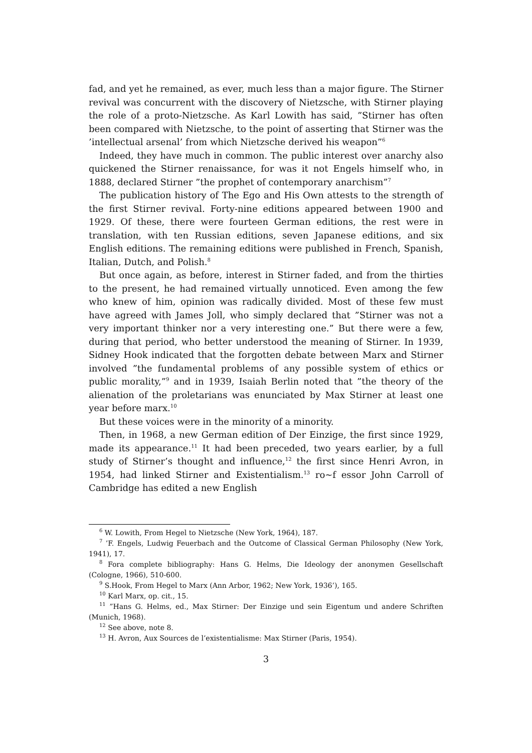fad, and yet he remained, as ever, much less than a major figure. The Stirner revival was concurrent with the discovery of Nietzsche, with Stirner playing the role of a proto-Nietzsche. As Karl Lowith has said, ”Stirner has often been compared with Nietzsche, to the point of asserting that Stirner was the ’intellectual arsenal’ from which Nietzsche derived his weapon”<sup>6</sup>
Indeed, they have much in common. The public interest over anarchy also quickened the Stirner renaissance, for was it not Engels himself who, in 1888, declared Stirner ”the prophet of contemporary anarchism”<sup>7</sup>
The publication history of The Ego and His Own attests to the strength of the first Stirner revival. Forty-nine editions appeared between 1900 and 1929. Of these, there were fourteen German editions, the rest were in translation, with ten Russian editions, seven Japanese editions, and six English editions. The remaining editions were published in French, Spanish, Italian, Dutch, and Polish.<sup>8</sup>
But once again, as before, interest in Stirner faded, and from the thirties to the present, he had remained virtually unnoticed. Even among the few who knew of him, opinion was radically divided. Most of these few must have agreed with James Joll, who simply declared that ”Stirner was not a very important thinker nor a very interesting one.” But there were a few, during that period, who better understood the meaning of Stirner. In 1939, Sidney Hook indicated that the forgotten debate between Marx and Stirner involved ”the fundamental problems of any possible system of ethics or public morality,”<sup>9</sup> and in 1939, Isaiah Berlin noted that ”the theory of the alienation of the proletarians was enunciated by Max Stirner at least one year before marx.<sup>10</sup>
But these voices were in the minority of a minority.
Then, in 1968, a new German edition of Der Einzige, the first since 1929, made its appearance.<sup>11</sup> It had been preceded, two years earlier, by a full study of Stirner’s thought and influence,<sup>12</sup> the first since Henri Avron, in 1954, had linked Stirner and Existentialism.<sup>13</sup> ro~f essor John Carroll of Cambridge has edited a new English
<sup>6</sup> W. Lowith, From Hegel to Nietzsche (New York, 1964), 187.
<sup>7</sup> ’F. Engels, Ludwig Feuerbach and the Outcome of Classical German Philosophy (New York, 1941), 17.
<sup>8</sup> Fora complete bibliography: Hans G. Helms, Die Ideology der anonymen Gesellschaft (Cologne, 1966), 510-600.
<sup>9</sup> S.Hook, From Hegel to Marx (Ann Arbor, 1962; New York, 1936’), 165.
<sup>10</sup> Karl Marx, op. cit., 15.
<sup>11</sup> ”Hans G. Helms, ed., Max Stirner: Der Einzige und sein Eigentum und andere Schriften (Munich, 1968).
<sup>12</sup> See above, note 8.
<sup>13</sup> H. Avron, Aux Sources de l’existentialisme: Max Stirner (Paris, 1954).
3